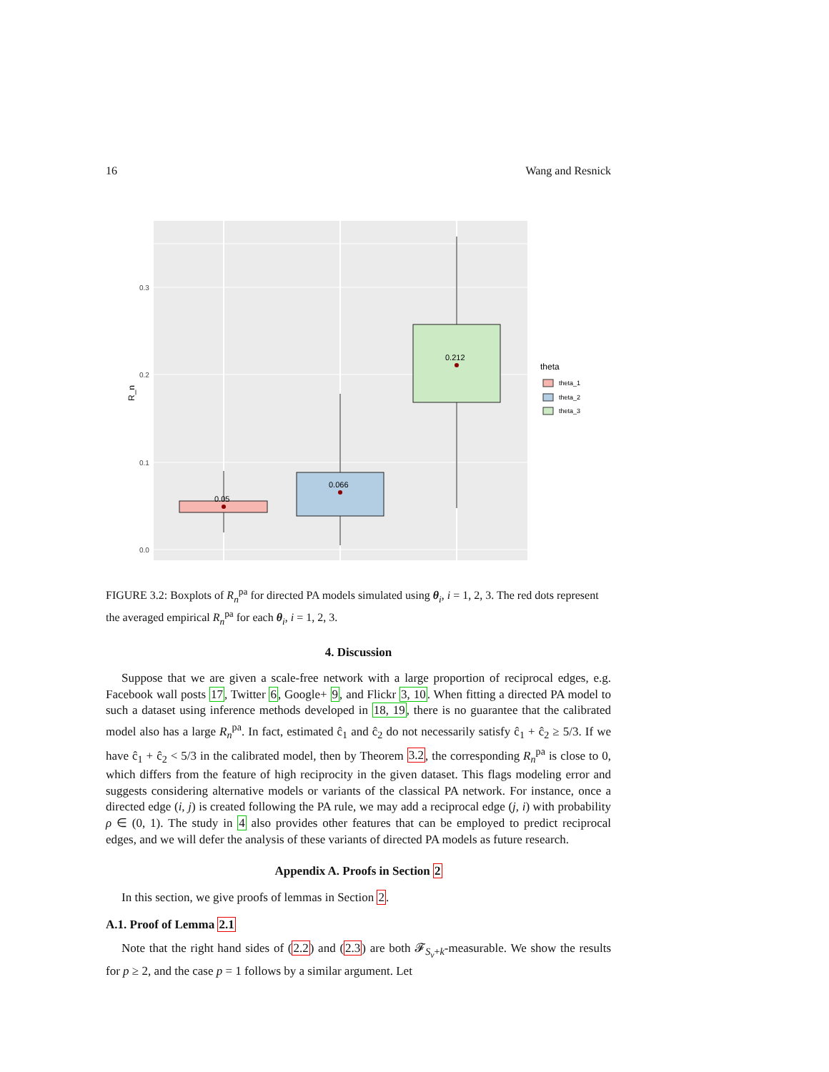16 Wang and Resnick
0.0
0.1
0.2
0.3
R_n
0.05
0.066
0.212
theta
theta_1
theta_2
theta_3
FIGURE 3.2: Boxplots of R<sub>n</sub><sup>pa</sup> for directed PA models simulated using θ<sub>i</sub>, i = 1, 2, 3. The red dots represent the averaged empirical R<sub>n</sub><sup>pa</sup> for each θ<sub>i</sub>, i = 1, 2, 3.
4. Discussion
Suppose that we are given a scale-free network with a large proportion of reciprocal edges, e.g. Facebook wall posts 17, Twitter 6, Google+ 9, and Flickr 3, 10. When fitting a directed PA model to such a dataset using inference methods developed in 18, 19, there is no guarantee that the calibrated model also has a large R<sub>n</sub><sup>pa</sup>. In fact, estimated ĉ<sub>1</sub> and ĉ<sub>2</sub> do not necessarily satisfy ĉ<sub>1</sub> + ĉ<sub>2</sub> ≥ 5/3. If we have ĉ<sub>1</sub> + ĉ<sub>2</sub> < 5/3 in the calibrated model, then by Theorem 3.2, the corresponding R<sub>n</sub><sup>pa</sup> is close to 0, which differs from the feature of high reciprocity in the given dataset. This flags modeling error and suggests considering alternative models or variants of the classical PA network. For instance, once a directed edge (i, j) is created following the PA rule, we may add a reciprocal edge (j, i) with probability ρ ∈ (0, 1). The study in 4 also provides other features that can be employed to predict reciprocal edges, and we will defer the analysis of these variants of directed PA models as future research.
Appendix A. Proofs in Section 2
In this section, we give proofs of lemmas in Section 2.
A.1. Proof of Lemma 2.1
Note that the right hand sides of (2.2) and (2.3) are both 𝓕<sub>S<sub>v</sub>+k</sub>-measurable. We show the results for p ≥ 2, and the case p = 1 follows by a similar argument. Let